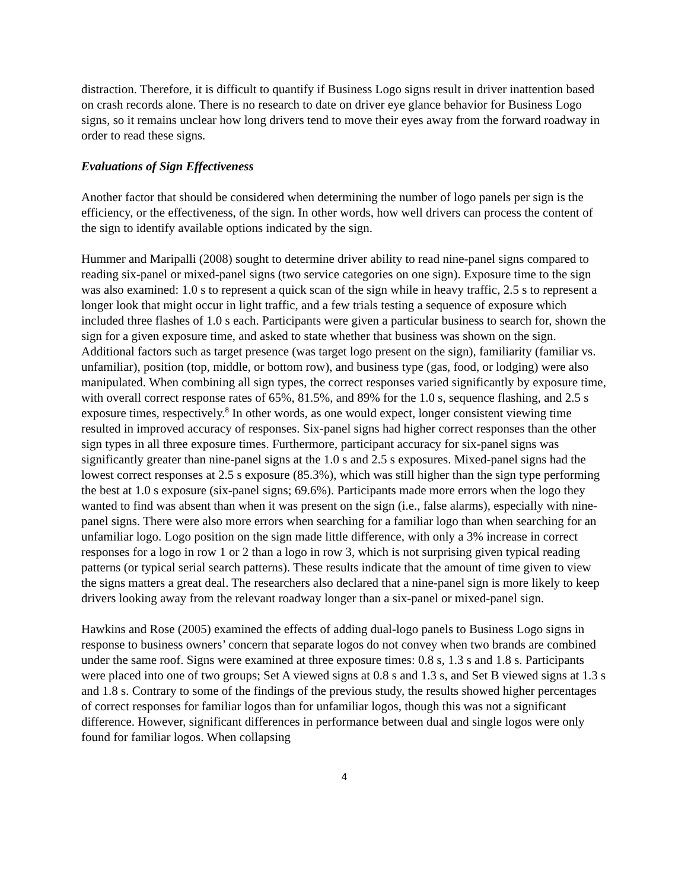distraction. Therefore, it is difficult to quantify if Business Logo signs result in driver inattention based on crash records alone. There is no research to date on driver eye glance behavior for Business Logo signs, so it remains unclear how long drivers tend to move their eyes away from the forward roadway in order to read these signs.
Evaluations of Sign Effectiveness
Another factor that should be considered when determining the number of logo panels per sign is the efficiency, or the effectiveness, of the sign. In other words, how well drivers can process the content of the sign to identify available options indicated by the sign.
Hummer and Maripalli (2008) sought to determine driver ability to read nine-panel signs compared to reading six-panel or mixed-panel signs (two service categories on one sign). Exposure time to the sign was also examined: 1.0 s to represent a quick scan of the sign while in heavy traffic, 2.5 s to represent a longer look that might occur in light traffic, and a few trials testing a sequence of exposure which included three flashes of 1.0 s each. Participants were given a particular business to search for, shown the sign for a given exposure time, and asked to state whether that business was shown on the sign. Additional factors such as target presence (was target logo present on the sign), familiarity (familiar vs. unfamiliar), position (top, middle, or bottom row), and business type (gas, food, or lodging) were also manipulated. When combining all sign types, the correct responses varied significantly by exposure time, with overall correct response rates of 65%, 81.5%, and 89% for the 1.0 s, sequence flashing, and 2.5 s exposure times, respectively.<sup>8</sup> In other words, as one would expect, longer consistent viewing time resulted in improved accuracy of responses. Six-panel signs had higher correct responses than the other sign types in all three exposure times. Furthermore, participant accuracy for six-panel signs was significantly greater than nine-panel signs at the 1.0 s and 2.5 s exposures. Mixed-panel signs had the lowest correct responses at 2.5 s exposure (85.3%), which was still higher than the sign type performing the best at 1.0 s exposure (six-panel signs; 69.6%). Participants made more errors when the logo they wanted to find was absent than when it was present on the sign (i.e., false alarms), especially with nine-panel signs. There were also more errors when searching for a familiar logo than when searching for an unfamiliar logo. Logo position on the sign made little difference, with only a 3% increase in correct responses for a logo in row 1 or 2 than a logo in row 3, which is not surprising given typical reading patterns (or typical serial search patterns). These results indicate that the amount of time given to view the signs matters a great deal. The researchers also declared that a nine-panel sign is more likely to keep drivers looking away from the relevant roadway longer than a six-panel or mixed-panel sign.
Hawkins and Rose (2005) examined the effects of adding dual-logo panels to Business Logo signs in response to business owners’ concern that separate logos do not convey when two brands are combined under the same roof. Signs were examined at three exposure times: 0.8 s, 1.3 s and 1.8 s. Participants were placed into one of two groups; Set A viewed signs at 0.8 s and 1.3 s, and Set B viewed signs at 1.3 s and 1.8 s. Contrary to some of the findings of the previous study, the results showed higher percentages of correct responses for familiar logos than for unfamiliar logos, though this was not a significant difference. However, significant differences in performance between dual and single logos were only found for familiar logos. When collapsing
4